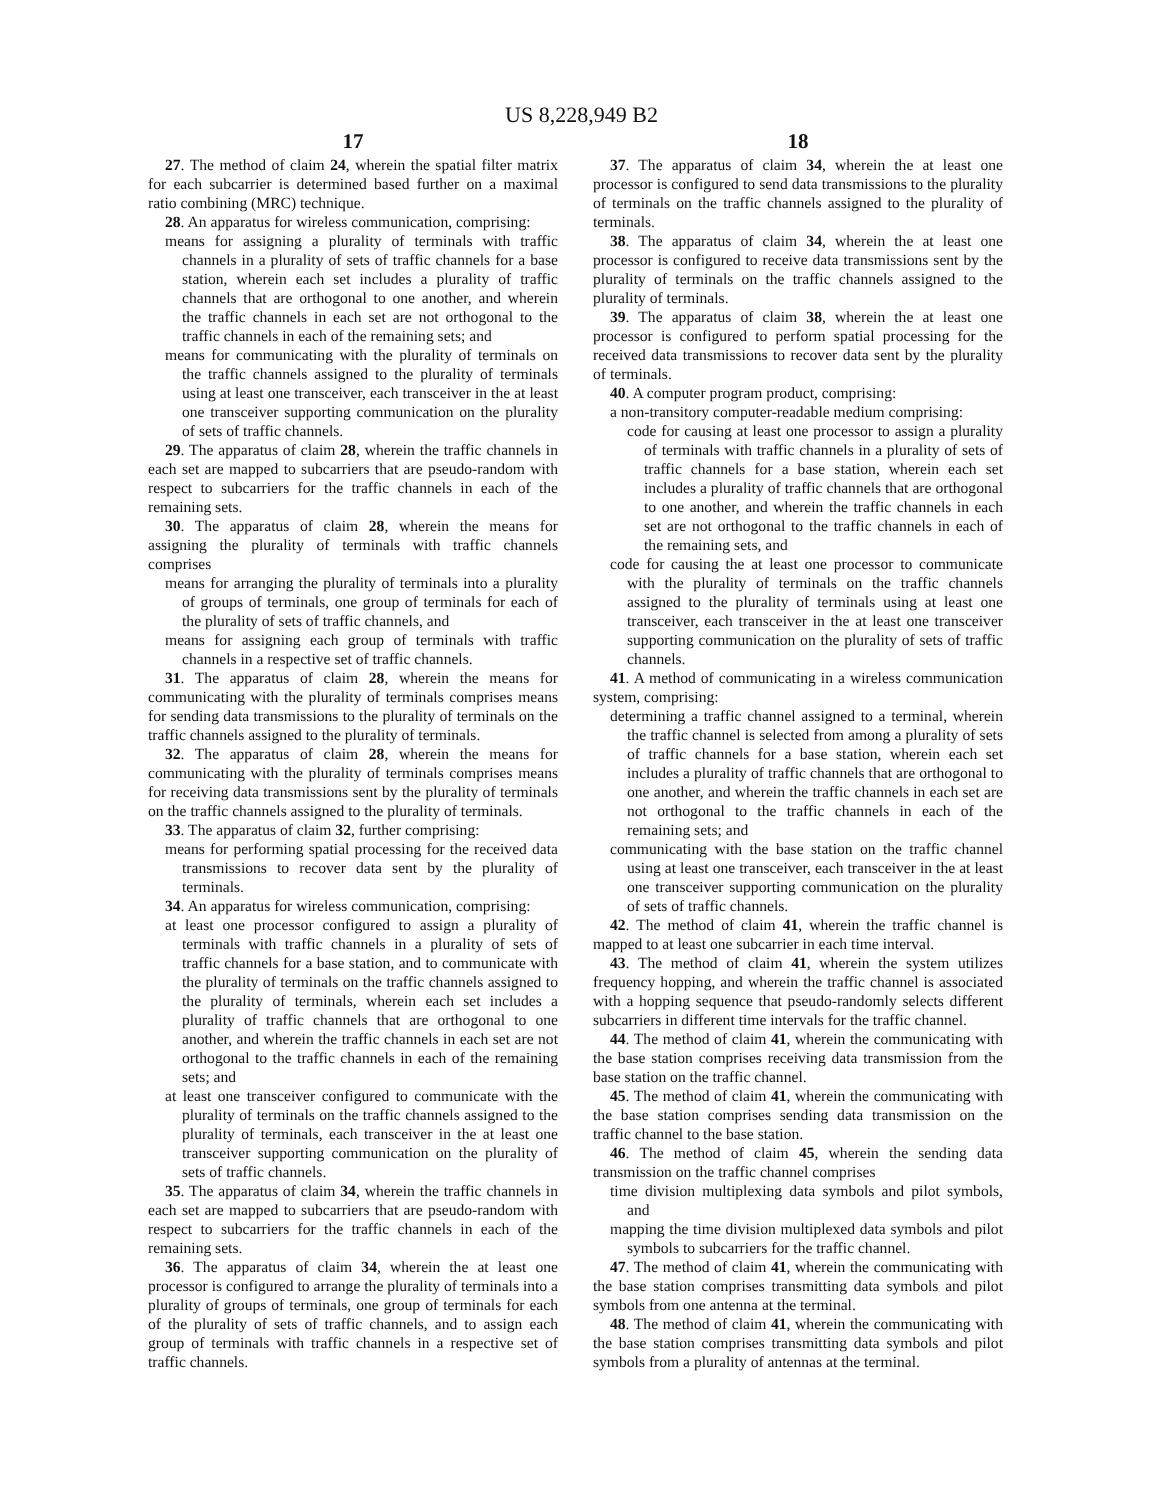US 8,228,949 B2
17
27. The method of claim 24, wherein the spatial filter matrix for each subcarrier is determined based further on a maximal ratio combining (MRC) technique.
28. An apparatus for wireless communication, comprising:
means for assigning a plurality of terminals with traffic channels in a plurality of sets of traffic channels for a base station, wherein each set includes a plurality of traffic channels that are orthogonal to one another, and wherein the traffic channels in each set are not orthogonal to the traffic channels in each of the remaining sets; and
means for communicating with the plurality of terminals on the traffic channels assigned to the plurality of terminals using at least one transceiver, each transceiver in the at least one transceiver supporting communication on the plurality of sets of traffic channels.
29. The apparatus of claim 28, wherein the traffic channels in each set are mapped to subcarriers that are pseudo-random with respect to subcarriers for the traffic channels in each of the remaining sets.
30. The apparatus of claim 28, wherein the means for assigning the plurality of terminals with traffic channels comprises
means for arranging the plurality of terminals into a plurality of groups of terminals, one group of terminals for each of the plurality of sets of traffic channels, and
means for assigning each group of terminals with traffic channels in a respective set of traffic channels.
31. The apparatus of claim 28, wherein the means for communicating with the plurality of terminals comprises means for sending data transmissions to the plurality of terminals on the traffic channels assigned to the plurality of terminals.
32. The apparatus of claim 28, wherein the means for communicating with the plurality of terminals comprises means for receiving data transmissions sent by the plurality of terminals on the traffic channels assigned to the plurality of terminals.
33. The apparatus of claim 32, further comprising:
means for performing spatial processing for the received data transmissions to recover data sent by the plurality of terminals.
34. An apparatus for wireless communication, comprising:
at least one processor configured to assign a plurality of terminals with traffic channels in a plurality of sets of traffic channels for a base station, and to communicate with the plurality of terminals on the traffic channels assigned to the plurality of terminals, wherein each set includes a plurality of traffic channels that are orthogonal to one another, and wherein the traffic channels in each set are not orthogonal to the traffic channels in each of the remaining sets; and
at least one transceiver configured to communicate with the plurality of terminals on the traffic channels assigned to the plurality of terminals, each transceiver in the at least one transceiver supporting communication on the plurality of sets of traffic channels.
35. The apparatus of claim 34, wherein the traffic channels in each set are mapped to subcarriers that are pseudo-random with respect to subcarriers for the traffic channels in each of the remaining sets.
36. The apparatus of claim 34, wherein the at least one processor is configured to arrange the plurality of terminals into a plurality of groups of terminals, one group of terminals for each of the plurality of sets of traffic channels, and to assign each group of terminals with traffic channels in a respective set of traffic channels.
18
37. The apparatus of claim 34, wherein the at least one processor is configured to send data transmissions to the plurality of terminals on the traffic channels assigned to the plurality of terminals.
38. The apparatus of claim 34, wherein the at least one processor is configured to receive data transmissions sent by the plurality of terminals on the traffic channels assigned to the plurality of terminals.
39. The apparatus of claim 38, wherein the at least one processor is configured to perform spatial processing for the received data transmissions to recover data sent by the plurality of terminals.
40. A computer program product, comprising:
a non-transitory computer-readable medium comprising:
code for causing at least one processor to assign a plurality of terminals with traffic channels in a plurality of sets of traffic channels for a base station, wherein each set includes a plurality of traffic channels that are orthogonal to one another, and wherein the traffic channels in each set are not orthogonal to the traffic channels in each of the remaining sets, and
code for causing the at least one processor to communicate with the plurality of terminals on the traffic channels assigned to the plurality of terminals using at least one transceiver, each transceiver in the at least one transceiver supporting communication on the plurality of sets of traffic channels.
41. A method of communicating in a wireless communication system, comprising:
determining a traffic channel assigned to a terminal, wherein the traffic channel is selected from among a plurality of sets of traffic channels for a base station, wherein each set includes a plurality of traffic channels that are orthogonal to one another, and wherein the traffic channels in each set are not orthogonal to the traffic channels in each of the remaining sets; and
communicating with the base station on the traffic channel using at least one transceiver, each transceiver in the at least one transceiver supporting communication on the plurality of sets of traffic channels.
42. The method of claim 41, wherein the traffic channel is mapped to at least one subcarrier in each time interval.
43. The method of claim 41, wherein the system utilizes frequency hopping, and wherein the traffic channel is associated with a hopping sequence that pseudo-randomly selects different subcarriers in different time intervals for the traffic channel.
44. The method of claim 41, wherein the communicating with the base station comprises receiving data transmission from the base station on the traffic channel.
45. The method of claim 41, wherein the communicating with the base station comprises sending data transmission on the traffic channel to the base station.
46. The method of claim 45, wherein the sending data transmission on the traffic channel comprises
time division multiplexing data symbols and pilot symbols, and
mapping the time division multiplexed data symbols and pilot symbols to subcarriers for the traffic channel.
47. The method of claim 41, wherein the communicating with the base station comprises transmitting data symbols and pilot symbols from one antenna at the terminal.
48. The method of claim 41, wherein the communicating with the base station comprises transmitting data symbols and pilot symbols from a plurality of antennas at the terminal.